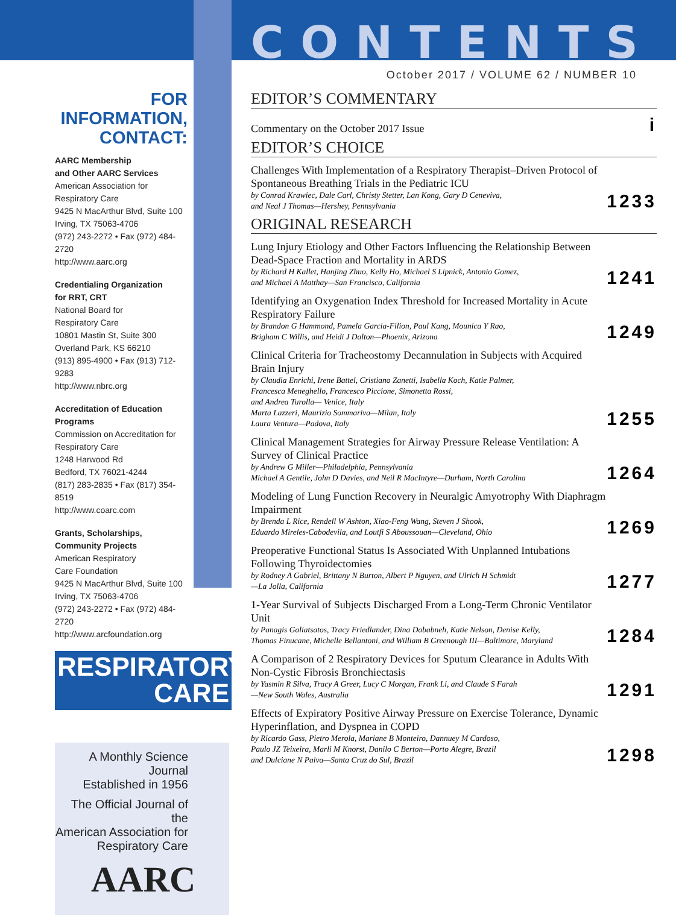FOR INFORMATION,
CONTACT:
AARC Membership
and Other AARC Services
American Association for
Respiratory Care
9425 N MacArthur Blvd, Suite 100
Irving, TX 75063-4706
(972) 243-2272 • Fax (972) 484-2720
http://www.aarc.org
Credentialing Organization
for RRT, CRT
National Board for
Respiratory Care
10801 Mastin St, Suite 300
Overland Park, KS 66210
(913) 895-4900 • Fax (913) 712-9283
http://www.nbrc.org
Accreditation of Education
Programs
Commission on Accreditation for
Respiratory Care
1248 Harwood Rd
Bedford, TX 76021-4244
(817) 283-2835 • Fax (817) 354-8519
http://www.coarc.com
Grants, Scholarships,
Community Projects
American Respiratory
Care Foundation
9425 N MacArthur Blvd, Suite 100
Irving, TX 75063-4706
(972) 243-2272 • Fax (972) 484-2720
http://www.arcfoundation.org
RESPIRATORY
CARE
A Monthly Science Journal
Established in 1956
The Official Journal of the
American Association for
Respiratory Care
AARC
CONTENTS
October 2017 / VOLUME 62 / NUMBER 10
EDITOR’S COMMENTARY
Commentary on the October 2017 Issue
i
EDITOR’S CHOICE
Challenges With Implementation of a Respiratory Therapist–Driven Protocol of Spontaneous Breathing Trials in the Pediatric ICU
by Conrad Krawiec, Dale Carl, Christy Stetter, Lan Kong, Gary D Ceneviva,
and Neal J Thomas—Hershey, Pennsylvania
1233
ORIGINAL RESEARCH
Lung Injury Etiology and Other Factors Influencing the Relationship Between Dead-Space Fraction and Mortality in ARDS
by Richard H Kallet, Hanjing Zhuo, Kelly Ho, Michael S Lipnick, Antonio Gomez,
and Michael A Matthay—San Francisco, California
1241
Identifying an Oxygenation Index Threshold for Increased Mortality in Acute Respiratory Failure
by Brandon G Hammond, Pamela Garcia-Filion, Paul Kang, Mounica Y Rao,
Brigham C Willis, and Heidi J Dalton—Phoenix, Arizona
1249
Clinical Criteria for Tracheostomy Decannulation in Subjects with Acquired Brain Injury
by Claudia Enrichi, Irene Battel, Cristiano Zanetti, Isabella Koch, Katie Palmer,
Francesca Meneghello, Francesco Piccione, Simonetta Rossi,
and Andrea Turolla— Venice, Italy
Marta Lazzeri, Maurizio Sommariva—Milan, Italy
Laura Ventura—Padova, Italy
1255
Clinical Management Strategies for Airway Pressure Release Ventilation: A Survey of Clinical Practice
by Andrew G Miller—Philadelphia, Pennsylvania
Michael A Gentile, John D Davies, and Neil R MacIntyre—Durham, North Carolina
1264
Modeling of Lung Function Recovery in Neuralgic Amyotrophy With Diaphragm Impairment
by Brenda L Rice, Rendell W Ashton, Xiao-Feng Wang, Steven J Shook,
Eduardo Mireles-Cabodevila, and Loutfi S Aboussouan—Cleveland, Ohio
1269
Preoperative Functional Status Is Associated With Unplanned Intubations Following Thyroidectomies
by Rodney A Gabriel, Brittany N Burton, Albert P Nguyen, and Ulrich H Schmidt
—La Jolla, California
1277
1-Year Survival of Subjects Discharged From a Long-Term Chronic Ventilator Unit
by Panagis Galiatsatos, Tracy Friedlander, Dina Dababneh, Katie Nelson, Denise Kelly,
Thomas Finucane, Michelle Bellantoni, and William B Greenough III—Baltimore, Maryland
1284
A Comparison of 2 Respiratory Devices for Sputum Clearance in Adults With Non-Cystic Fibrosis Bronchiectasis
by Yasmin R Silva, Tracy A Greer, Lucy C Morgan, Frank Li, and Claude S Farah
—New South Wales, Australia
1291
Effects of Expiratory Positive Airway Pressure on Exercise Tolerance, Dynamic Hyperinflation, and Dyspnea in COPD
by Ricardo Gass, Pietro Merola, Mariane B Monteiro, Dannuey M Cardoso,
Paulo JZ Teixeira, Marli M Knorst, Danilo C Berton—Porto Alegre, Brazil
and Dulciane N Paiva—Santa Cruz do Sul, Brazil
1298